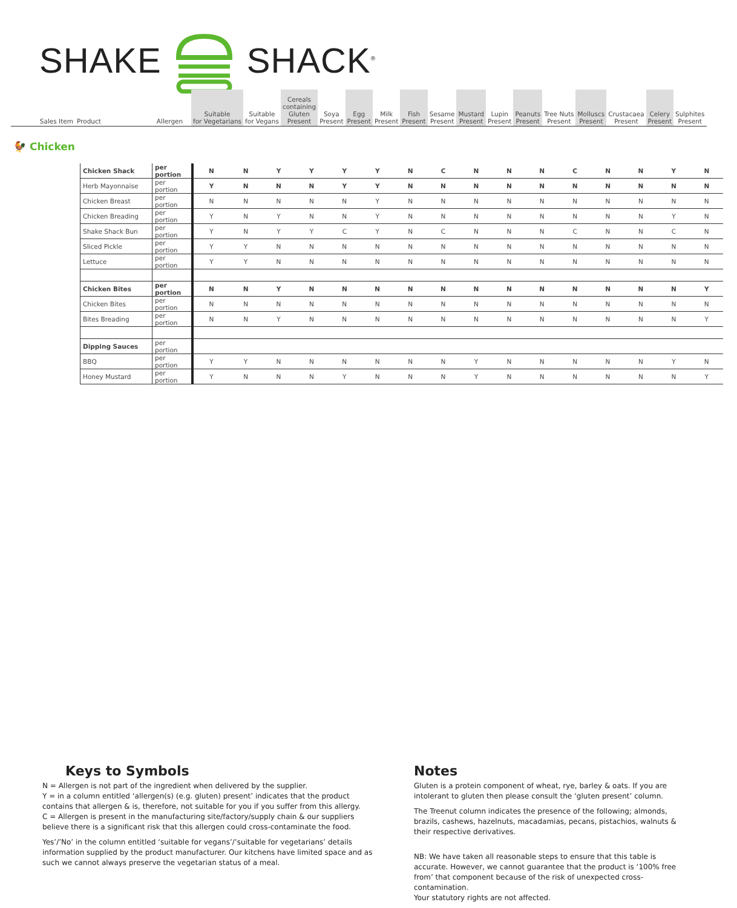SHAKE SHACK<sup>®</sup>
| Sales Item | Product | Allergen | Suitable for Vegetarians | Suitable for Vegans | Cereals containing Gluten Present | Soya Present | Egg Present | Milk Present | Fish Present | Sesame Present | Mustard Present | Lupin Present | Peanuts Present | Tree Nuts Present | Molluscs Present | Crustacaea Present | Celery Present | Sulphites Present |
🐓 Chicken
| Chicken Shack | per portion | N | N | Y | Y | Y | Y | N | C | N | N | N | C | N | N | Y | N |
| Herb Mayonnaise | per portion | Y | N | N | N | Y | Y | N | N | N | N | N | N | N | N | N | N |
| Chicken Breast | per portion | N | N | N | N | N | Y | N | N | N | N | N | N | N | N | N | N |
| Chicken Breading | per portion | Y | N | Y | N | N | Y | N | N | N | N | N | N | N | N | Y | N |
| Shake Shack Bun | per portion | Y | N | Y | Y | C | Y | N | C | N | N | N | C | N | N | C | N |
| Sliced Pickle | per portion | Y | Y | N | N | N | N | N | N | N | N | N | N | N | N | N | N |
| Lettuce | per portion | Y | Y | N | N | N | N | N | N | N | N | N | N | N | N | N | N |
| Chicken Bites | per portion | N | N | Y | N | N | N | N | N | N | N | N | N | N | N | N | Y |
| Chicken Bites | per portion | N | N | N | N | N | N | N | N | N | N | N | N | N | N | N | N |
| Bites Breading | per portion | N | N | Y | N | N | N | N | N | N | N | N | N | N | N | N | Y |
| Dipping Sauces | per portion | | | | | | | | | | | | | | | | |
| BBQ | per portion | Y | Y | N | N | N | N | N | N | Y | N | N | N | N | N | Y | N |
| Honey Mustard | per portion | Y | N | N | N | Y | N | N | N | Y | N | N | N | N | N | N | Y |
Keys to Symbols
N = Allergen is not part of the ingredient when delivered by the supplier.
Y = in a column entitled ‘allergen(s) (e.g. gluten) present’ indicates that the product contains that allergen & is, therefore, not suitable for you if you suffer from this allergy.
C = Allergen is present in the manufacturing site/factory/supply chain & our suppliers believe there is a significant risk that this allergen could cross-contaminate the food.
Yes’/’No’ in the column entitled ‘suitable for vegans’/’suitable for vegetarians’ details information supplied by the product manufacturer. Our kitchens have limited space and as such we cannot always preserve the vegetarian status of a meal.
Notes
Gluten is a protein component of wheat, rye, barley & oats. If you are intolerant to gluten then please consult the ‘gluten present’ column.
The Treenut column indicates the presence of the following; almonds, brazils, cashews, hazelnuts, macadamias, pecans, pistachios, walnuts & their respective derivatives.
NB: We have taken all reasonable steps to ensure that this table is accurate. However, we cannot guarantee that the product is ‘100% free from’ that component because of the risk of unexpected cross-contamination.
Your statutory rights are not affected.